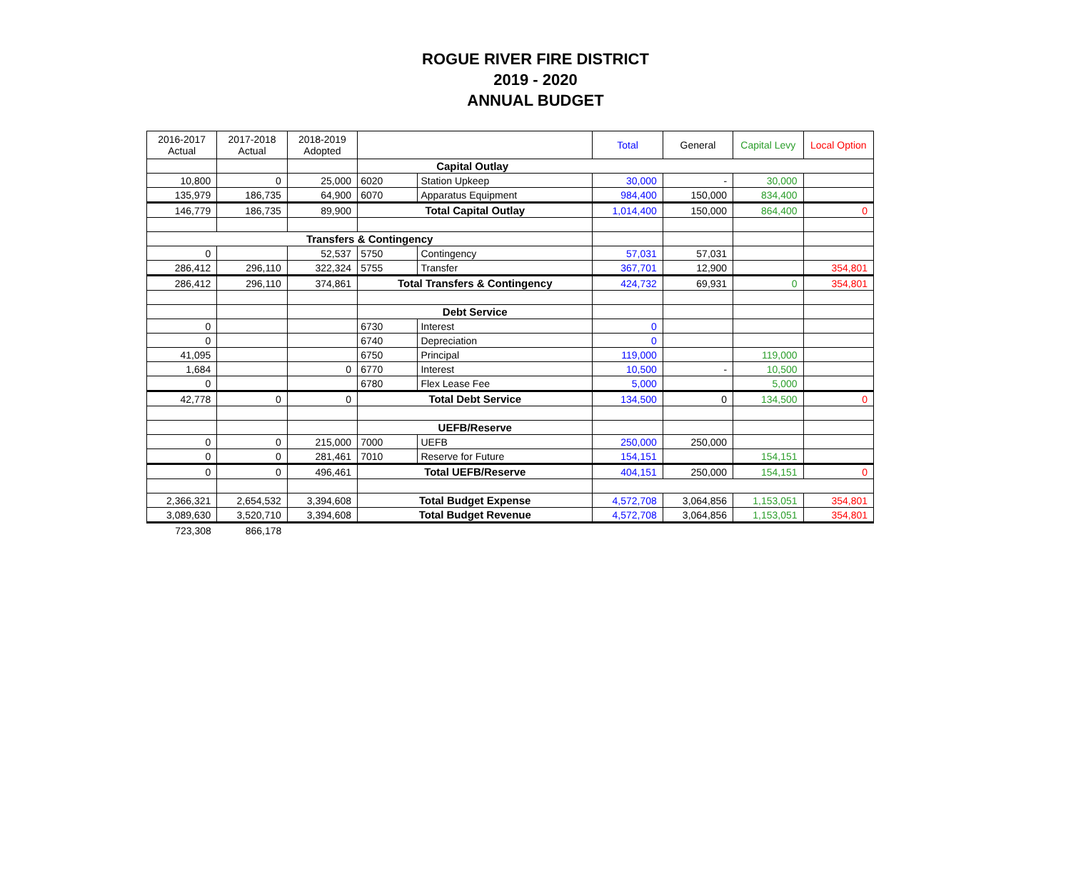ROGUE RIVER FIRE DISTRICT
2019 - 2020
ANNUAL BUDGET
| 2016-2017 Actual | 2017-2018 Actual | 2018-2019 Adopted | | | Total | General | Capital Levy | Local Option |
| --- | --- | --- | --- | --- | --- | --- | --- | --- |
| | | | Capital Outlay | | | | | |
| 10,800 | 0 | 25,000 | 6020 | Station Upkeep | 30,000 | - | 30,000 | |
| 135,979 | 186,735 | 64,900 | 6070 | Apparatus Equipment | 984,400 | 150,000 | 834,400 | |
| 146,779 | 186,735 | 89,900 | Total Capital Outlay | | 1,014,400 | 150,000 | 864,400 | 0 |
| Transfers & Contingency | | | | | | | | |
| 0 | | 52,537 | 5750 | Contingency | 57,031 | 57,031 | | |
| 286,412 | 296,110 | 322,324 | 5755 | Transfer | 367,701 | 12,900 | | 354,801 |
| 286,412 | 296,110 | 374,861 | Total Transfers & Contingency | | 424,732 | 69,931 | 0 | 354,801 |
| | | | Debt Service | | | | | |
| 0 | | | 6730 | Interest | 0 | | | |
| 0 | | | 6740 | Depreciation | 0 | | | |
| 41,095 | | | 6750 | Principal | 119,000 | | 119,000 | |
| 1,684 | | 0 | 6770 | Interest | 10,500 | - | 10,500 | |
| 0 | | | 6780 | Flex Lease Fee | 5,000 | | 5,000 | |
| 42,778 | 0 | 0 | Total Debt Service | | 134,500 | 0 | 134,500 | 0 |
| | | | UEFB/Reserve | | | | | |
| 0 | 0 | 215,000 | 7000 | UEFB | 250,000 | 250,000 | | |
| 0 | 0 | 281,461 | 7010 | Reserve for Future | 154,151 | | 154,151 | |
| 0 | 0 | 496,461 | Total UEFB/Reserve | | 404,151 | 250,000 | 154,151 | 0 |
| 2,366,321 | 2,654,532 | 3,394,608 | Total Budget Expense | | 4,572,708 | 3,064,856 | 1,153,051 | 354,801 |
| 3,089,630 | 3,520,710 | 3,394,608 | Total Budget Revenue | | 4,572,708 | 3,064,856 | 1,153,051 | 354,801 |
| 723,308 | 866,178 | | | | | | | |